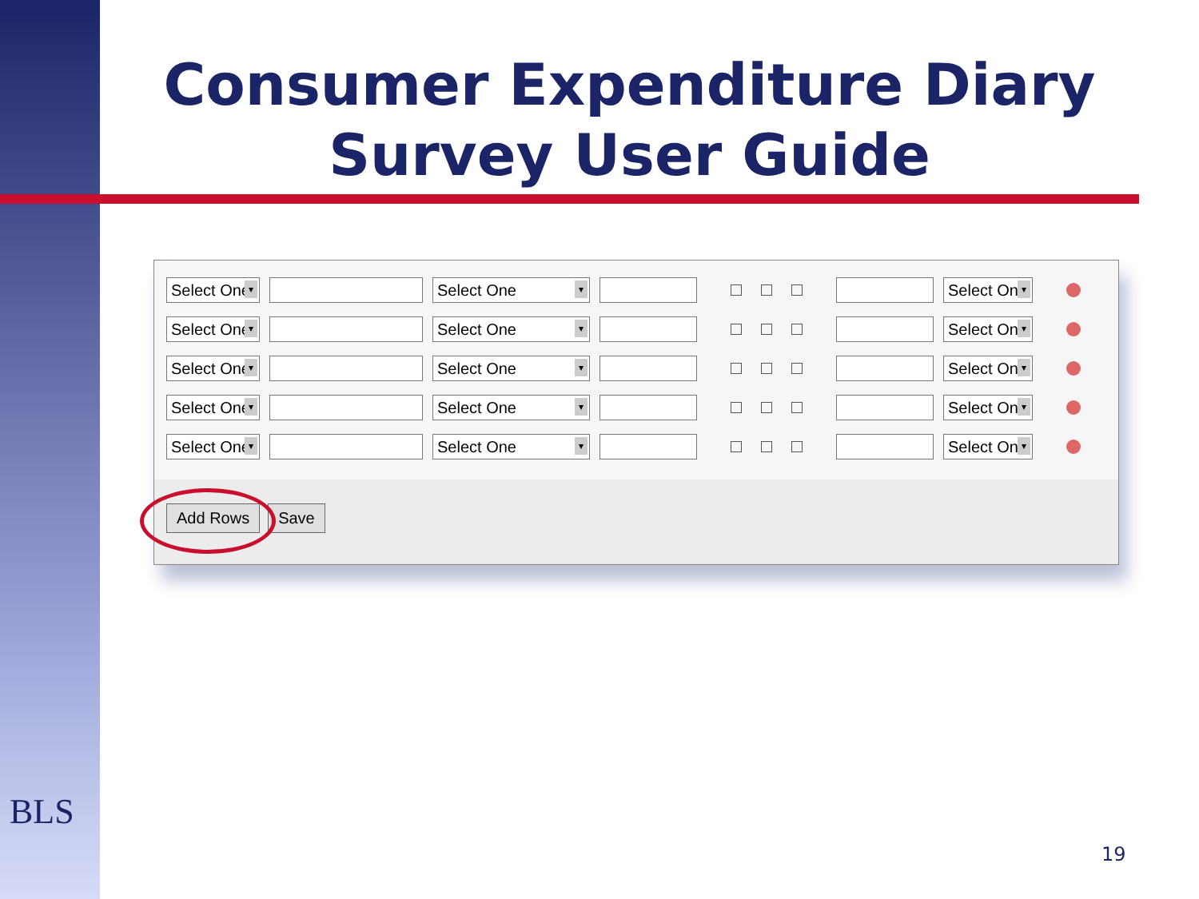Consumer Expenditure Diary
Survey User Guide
Select One
Select One
Select One
Select One
Select One
Select One
Select One
Select One
Select One
Select One
Select One
Select One
Select One
Select One
Select One
Add Rows Save
BLS
19